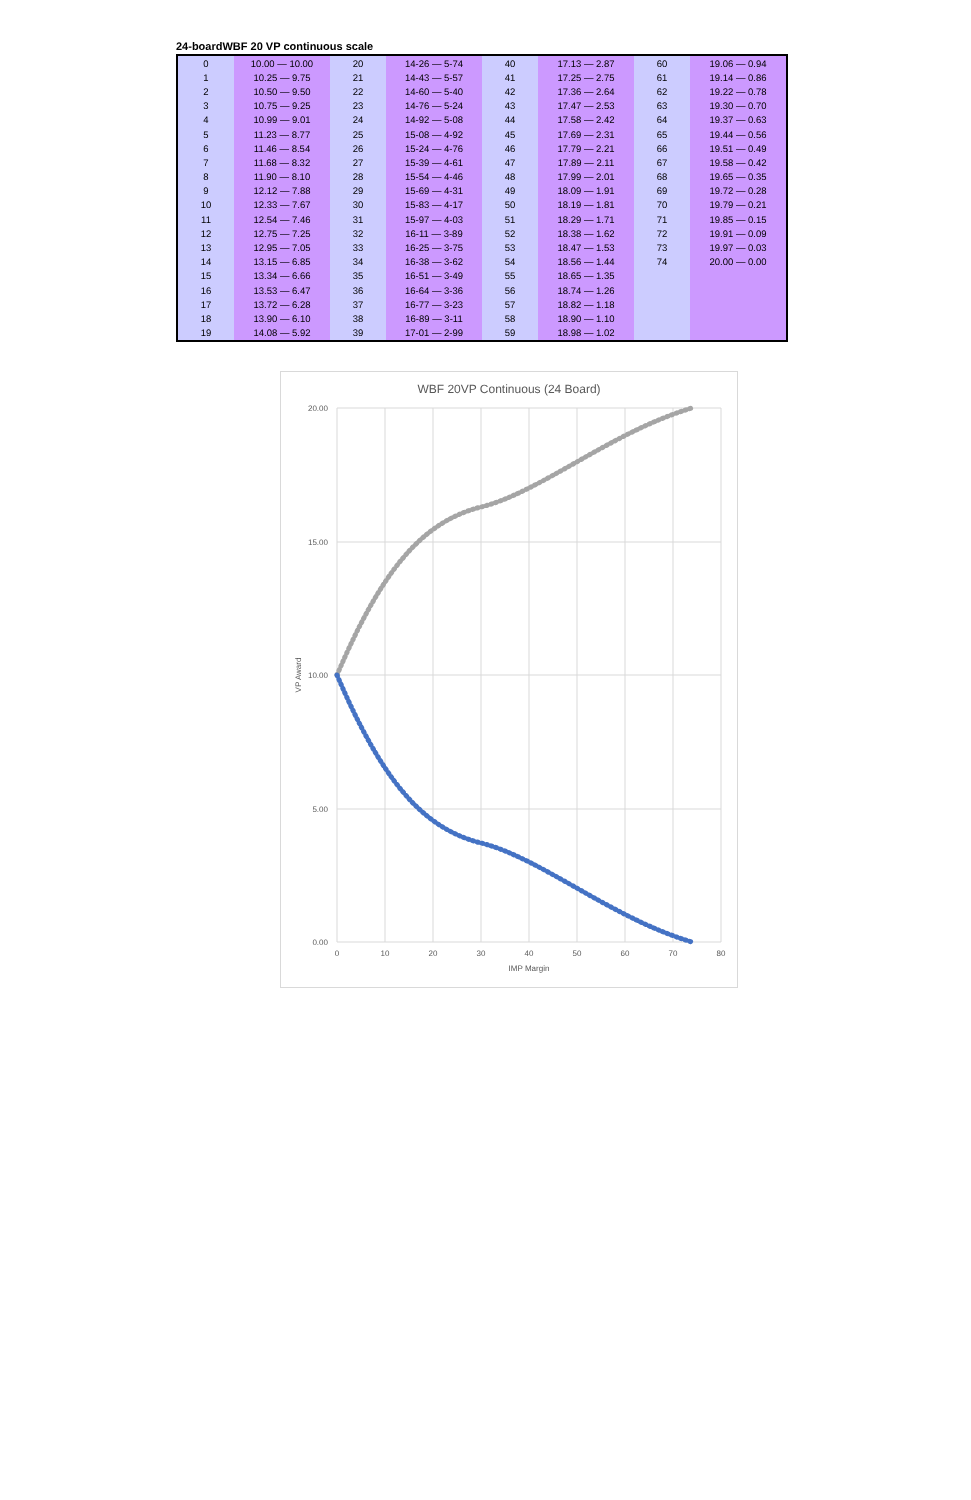24-boardWBF 20 VP continuous scale
| 0 | 10.00 — 10.00 | 20 | 14-26 — 5-74 | 40 | 17.13 — 2.87 | 60 | 19.06 — 0.94 |
| 1 | 10.25 — 9.75 | 21 | 14-43 — 5-57 | 41 | 17.25 — 2.75 | 61 | 19.14 — 0.86 |
| 2 | 10.50 — 9.50 | 22 | 14-60 — 5-40 | 42 | 17.36 — 2.64 | 62 | 19.22 — 0.78 |
| 3 | 10.75 — 9.25 | 23 | 14-76 — 5-24 | 43 | 17.47 — 2.53 | 63 | 19.30 — 0.70 |
| 4 | 10.99 — 9.01 | 24 | 14-92 — 5-08 | 44 | 17.58 — 2.42 | 64 | 19.37 — 0.63 |
| 5 | 11.23 — 8.77 | 25 | 15-08 — 4-92 | 45 | 17.69 — 2.31 | 65 | 19.44 — 0.56 |
| 6 | 11.46 — 8.54 | 26 | 15-24 — 4-76 | 46 | 17.79 — 2.21 | 66 | 19.51 — 0.49 |
| 7 | 11.68 — 8.32 | 27 | 15-39 — 4-61 | 47 | 17.89 — 2.11 | 67 | 19.58 — 0.42 |
| 8 | 11.90 — 8.10 | 28 | 15-54 — 4-46 | 48 | 17.99 — 2.01 | 68 | 19.65 — 0.35 |
| 9 | 12.12 — 7.88 | 29 | 15-69 — 4-31 | 49 | 18.09 — 1.91 | 69 | 19.72 — 0.28 |
| 10 | 12.33 — 7.67 | 30 | 15-83 — 4-17 | 50 | 18.19 — 1.81 | 70 | 19.79 — 0.21 |
| 11 | 12.54 — 7.46 | 31 | 15-97 — 4-03 | 51 | 18.29 — 1.71 | 71 | 19.85 — 0.15 |
| 12 | 12.75 — 7.25 | 32 | 16-11 — 3-89 | 52 | 18.38 — 1.62 | 72 | 19.91 — 0.09 |
| 13 | 12.95 — 7.05 | 33 | 16-25 — 3-75 | 53 | 18.47 — 1.53 | 73 | 19.97 — 0.03 |
| 14 | 13.15 — 6.85 | 34 | 16-38 — 3-62 | 54 | 18.56 — 1.44 | 74 | 20.00 — 0.00 |
| 15 | 13.34 — 6.66 | 35 | 16-51 — 3-49 | 55 | 18.65 — 1.35 | | |
| 16 | 13.53 — 6.47 | 36 | 16-64 — 3-36 | 56 | 18.74 — 1.26 | | |
| 17 | 13.72 — 6.28 | 37 | 16-77 — 3-23 | 57 | 18.82 — 1.18 | | |
| 18 | 13.90 — 6.10 | 38 | 16-89 — 3-11 | 58 | 18.90 — 1.10 | | |
| 19 | 14.08 — 5.92 | 39 | 17-01 — 2-99 | 59 | 18.98 — 1.02 | | |
WBF 20VP Continuous (24 Board)
20.00
15.00
10.00
5.00
0.00
0
10
20
30
40
50
60
70
80
IMP Margin
VP Award